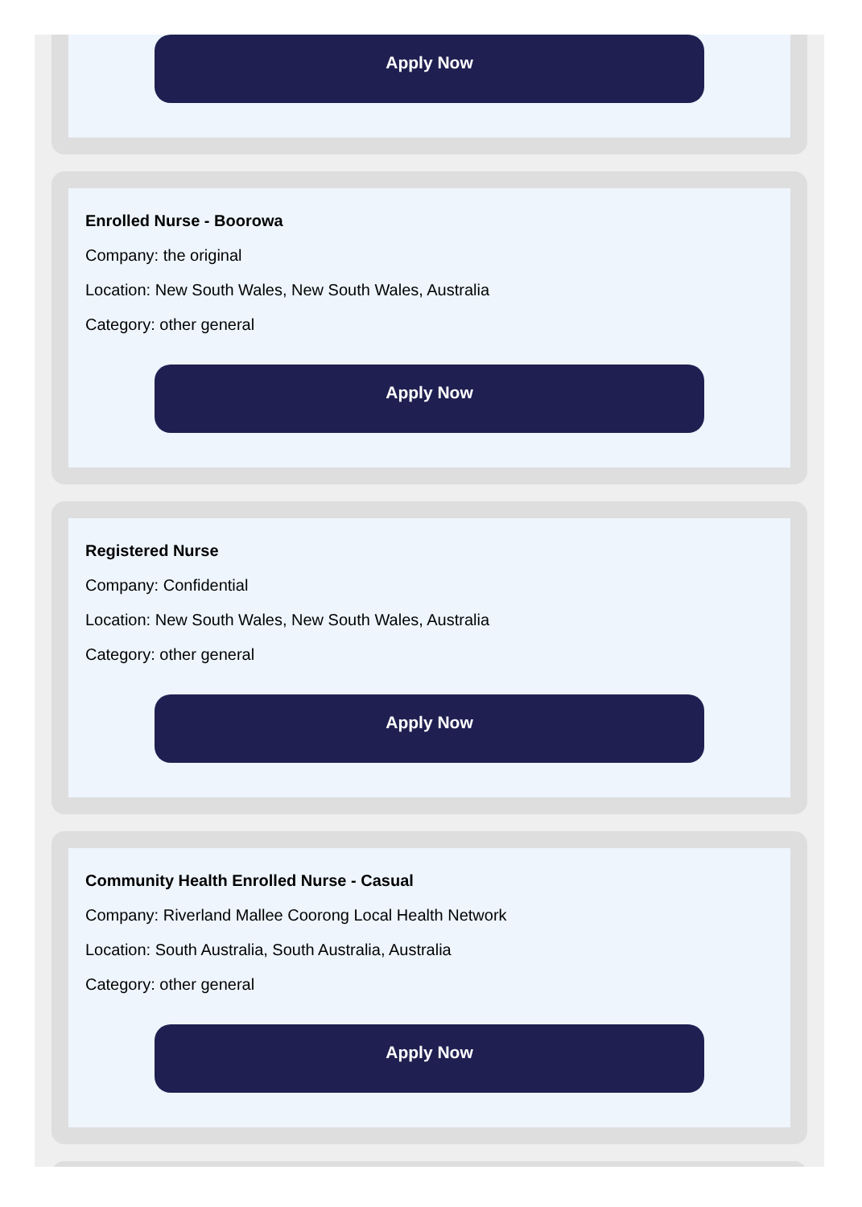Apply Now
Enrolled Nurse - Boorowa
Company: the original
Location: New South Wales, New South Wales, Australia
Category: other general
Apply Now
Registered Nurse
Company: Confidential
Location: New South Wales, New South Wales, Australia
Category: other general
Apply Now
Community Health Enrolled Nurse - Casual
Company: Riverland Mallee Coorong Local Health Network
Location: South Australia, South Australia, Australia
Category: other general
Apply Now